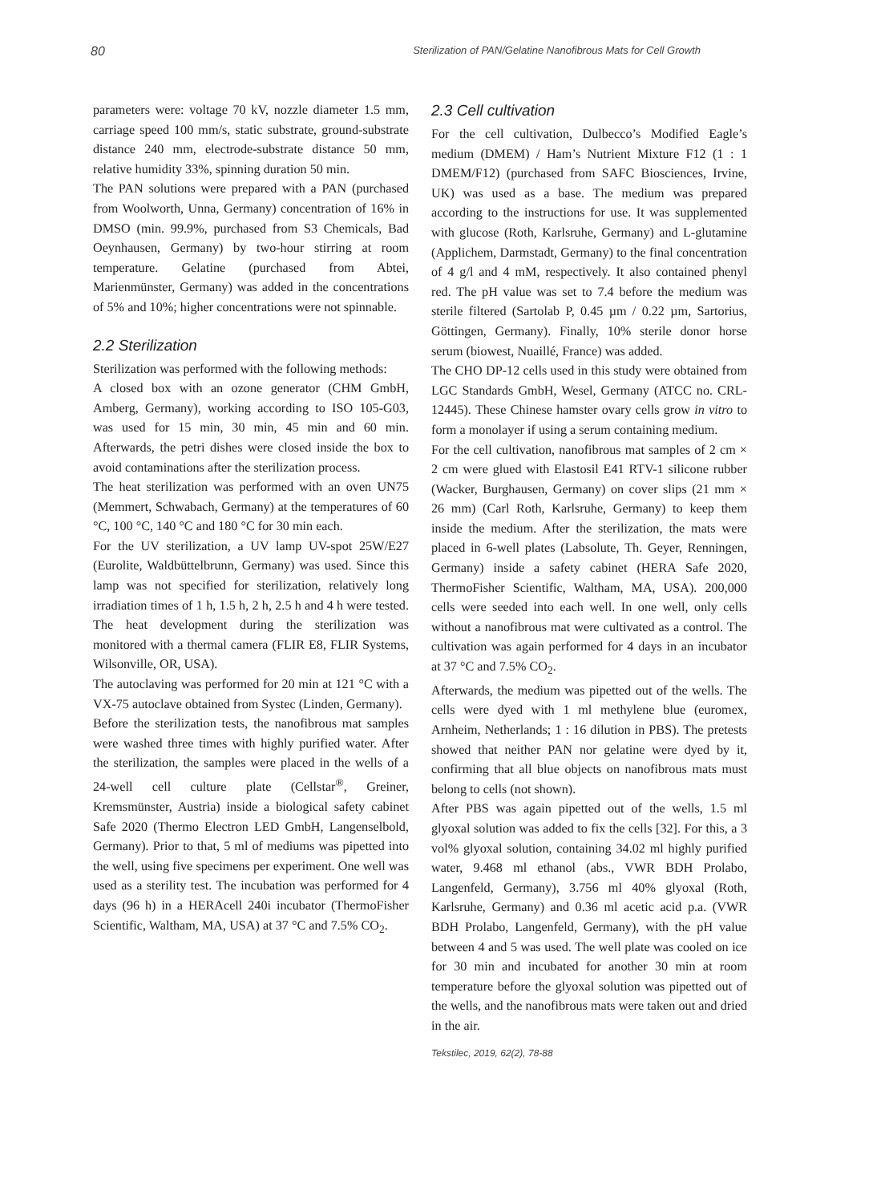80 Sterilization of PAN/Gelatine Nanofibrous Mats for Cell Growth
parameters were: voltage 70 kV, nozzle diameter 1.5 mm, carriage speed 100 mm/s, static substrate, ground-substrate distance 240 mm, electrode-substrate distance 50 mm, relative humidity 33%, spinning duration 50 min.
The PAN solutions were prepared with a PAN (purchased from Woolworth, Unna, Germany) concentration of 16% in DMSO (min. 99.9%, purchased from S3 Chemicals, Bad Oeynhausen, Germany) by two-hour stirring at room temperature. Gelatine (purchased from Abtei, Marienmünster, Germany) was added in the concentrations of 5% and 10%; higher concentrations were not spinnable.
2.2 Sterilization
Sterilization was performed with the following methods:
A closed box with an ozone generator (CHM GmbH, Amberg, Germany), working according to ISO 105-G03, was used for 15 min, 30 min, 45 min and 60 min. Afterwards, the petri dishes were closed inside the box to avoid contaminations after the sterilization process.
The heat sterilization was performed with an oven UN75 (Memmert, Schwabach, Germany) at the temperatures of 60 °C, 100 °C, 140 °C and 180 °C for 30 min each.
For the UV sterilization, a UV lamp UV-spot 25W/E27 (Eurolite, Waldbüttelbrunn, Germany) was used. Since this lamp was not specified for sterilization, relatively long irradiation times of 1 h, 1.5 h, 2 h, 2.5 h and 4 h were tested. The heat development during the sterilization was monitored with a thermal camera (FLIR E8, FLIR Systems, Wilsonville, OR, USA).
The autoclaving was performed for 20 min at 121 °C with a VX-75 autoclave obtained from Systec (Linden, Germany).
Before the sterilization tests, the nanofibrous mat samples were washed three times with highly purified water. After the sterilization, the samples were placed in the wells of a 24-well cell culture plate (Cellstar<sup>®</sup>, Greiner, Kremsmünster, Austria) inside a biological safety cabinet Safe 2020 (Thermo Electron LED GmbH, Langenselbold, Germany). Prior to that, 5 ml of mediums was pipetted into the well, using five specimens per experiment. One well was used as a sterility test. The incubation was performed for 4 days (96 h) in a HERAcell 240i incubator (ThermoFisher Scientific, Waltham, MA, USA) at 37 °C and 7.5% CO<sub>2</sub>.
2.3 Cell cultivation
For the cell cultivation, Dulbecco’s Modified Eagle’s medium (DMEM) / Ham’s Nutrient Mixture F12 (1 : 1 DMEM/F12) (purchased from SAFC Biosciences, Irvine, UK) was used as a base. The medium was prepared according to the instructions for use. It was supplemented with glucose (Roth, Karlsruhe, Germany) and L-glutamine (Applichem, Darmstadt, Germany) to the final concentration of 4 g/l and 4 mM, respectively. It also contained phenyl red. The pH value was set to 7.4 before the medium was sterile filtered (Sartolab P, 0.45 µm / 0.22 µm, Sartorius, Göttingen, Germany). Finally, 10% sterile donor horse serum (biowest, Nuaillé, France) was added.
The CHO DP-12 cells used in this study were obtained from LGC Standards GmbH, Wesel, Germany (ATCC no. CRL-12445). These Chinese hamster ovary cells grow in vitro to form a monolayer if using a serum containing medium.
For the cell cultivation, nanofibrous mat samples of 2 cm × 2 cm were glued with Elastosil E41 RTV-1 silicone rubber (Wacker, Burghausen, Germany) on cover slips (21 mm × 26 mm) (Carl Roth, Karlsruhe, Germany) to keep them inside the medium. After the sterilization, the mats were placed in 6-well plates (Labsolute, Th. Geyer, Renningen, Germany) inside a safety cabinet (HERA Safe 2020, ThermoFisher Scientific, Waltham, MA, USA). 200,000 cells were seeded into each well. In one well, only cells without a nanofibrous mat were cultivated as a control. The cultivation was again performed for 4 days in an incubator at 37 °C and 7.5% CO<sub>2</sub>.
Afterwards, the medium was pipetted out of the wells. The cells were dyed with 1 ml methylene blue (euromex, Arnheim, Netherlands; 1 : 16 dilution in PBS). The pretests showed that neither PAN nor gelatine were dyed by it, confirming that all blue objects on nanofibrous mats must belong to cells (not shown).
After PBS was again pipetted out of the wells, 1.5 ml glyoxal solution was added to fix the cells [32]. For this, a 3 vol% glyoxal solution, containing 34.02 ml highly purified water, 9.468 ml ethanol (abs., VWR BDH Prolabo, Langenfeld, Germany), 3.756 ml 40% glyoxal (Roth, Karlsruhe, Germany) and 0.36 ml acetic acid p.a. (VWR BDH Prolabo, Langenfeld, Germany), with the pH value between 4 and 5 was used. The well plate was cooled on ice for 30 min and incubated for another 30 min at room temperature before the glyoxal solution was pipetted out of the wells, and the nanofibrous mats were taken out and dried in the air.
Tekstilec, 2019, 62(2), 78-88